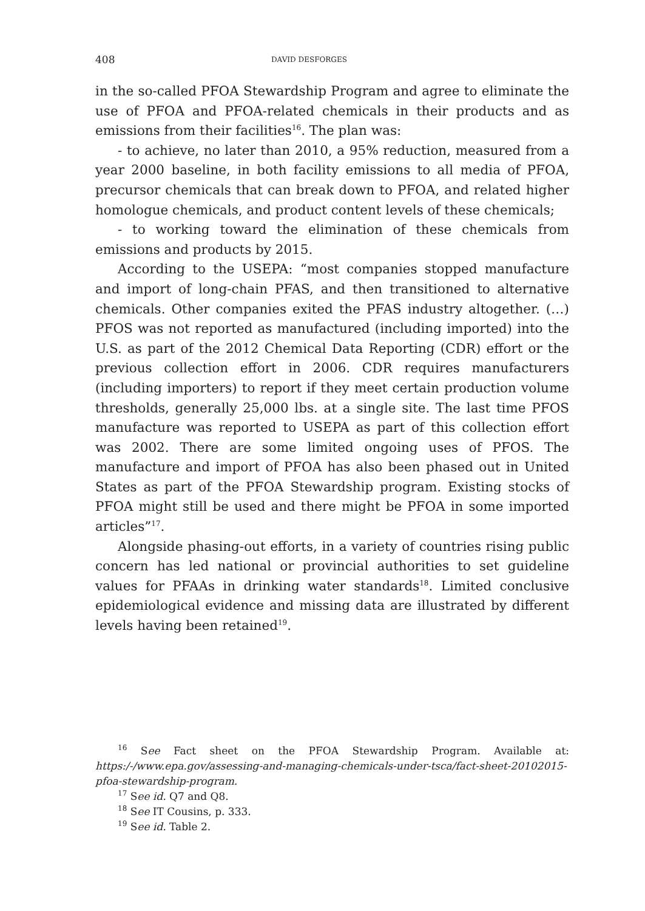408 DAVID DESFORGES
in the so-called PFOA Stewardship Program and agree to eliminate the use of PFOA and PFOA-related chemicals in their products and as emissions from their facilities<sup>16</sup>. The plan was:
- to achieve, no later than 2010, a 95% reduction, measured from a year 2000 baseline, in both facility emissions to all media of PFOA, precursor chemicals that can break down to PFOA, and related higher homologue chemicals, and product content levels of these chemicals;
- to working toward the elimination of these chemicals from emissions and products by 2015.
According to the USEPA: “most companies stopped manufacture and import of long-chain PFAS, and then transitioned to alternative chemicals. Other companies exited the PFAS industry altogether. (…) PFOS was not reported as manufactured (including imported) into the U.S. as part of the 2012 Chemical Data Reporting (CDR) effort or the previous collection effort in 2006. CDR requires manufacturers (including importers) to report if they meet certain production volume thresholds, generally 25,000 lbs. at a single site. The last time PFOS manufacture was reported to USEPA as part of this collection effort was 2002. There are some limited ongoing uses of PFOS. The manufacture and import of PFOA has also been phased out in United States as part of the PFOA Stewardship program. Existing stocks of PFOA might still be used and there might be PFOA in some imported articles”<sup>17</sup>.
Alongside phasing-out efforts, in a variety of countries rising public concern has led national or provincial authorities to set guideline values for PFAAs in drinking water standards<sup>18</sup>. Limited conclusive epidemiological evidence and missing data are illustrated by different levels having been retained<sup>19</sup>.
<sup>16</sup> See Fact sheet on the PFOA Stewardship Program. Available at: https:/-/www.epa.gov/assessing-and-managing-chemicals-under-tsca/fact-sheet-20102015-pfoa-stewardship-program.
<sup>17</sup> See id. Q7 and Q8.
<sup>18</sup> See IT Cousins, p. 333.
<sup>19</sup> See id. Table 2.